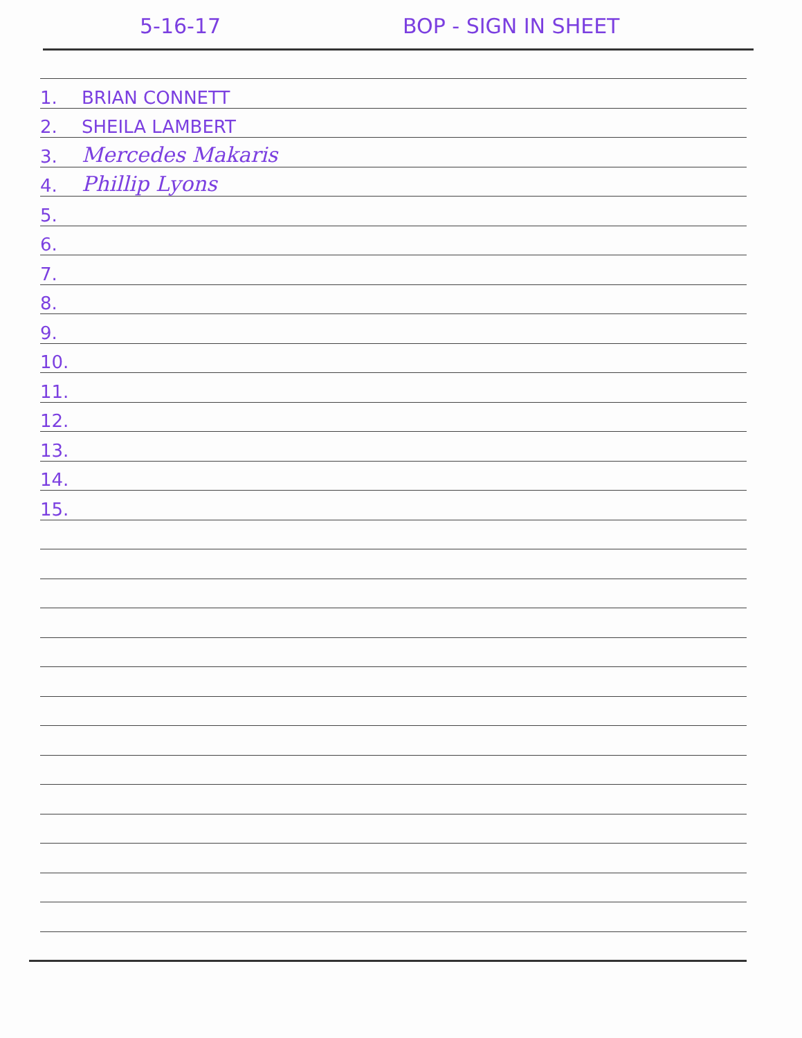5-16-17 BOP - SIGN IN SHEET
1. BRIAN CONNETT
2. SHEILA LAMBERT
3. Mercedes Makaris
4. Phillip Lyons
5.
6.
7.
8.
9.
10.
11.
12.
13.
14.
15.